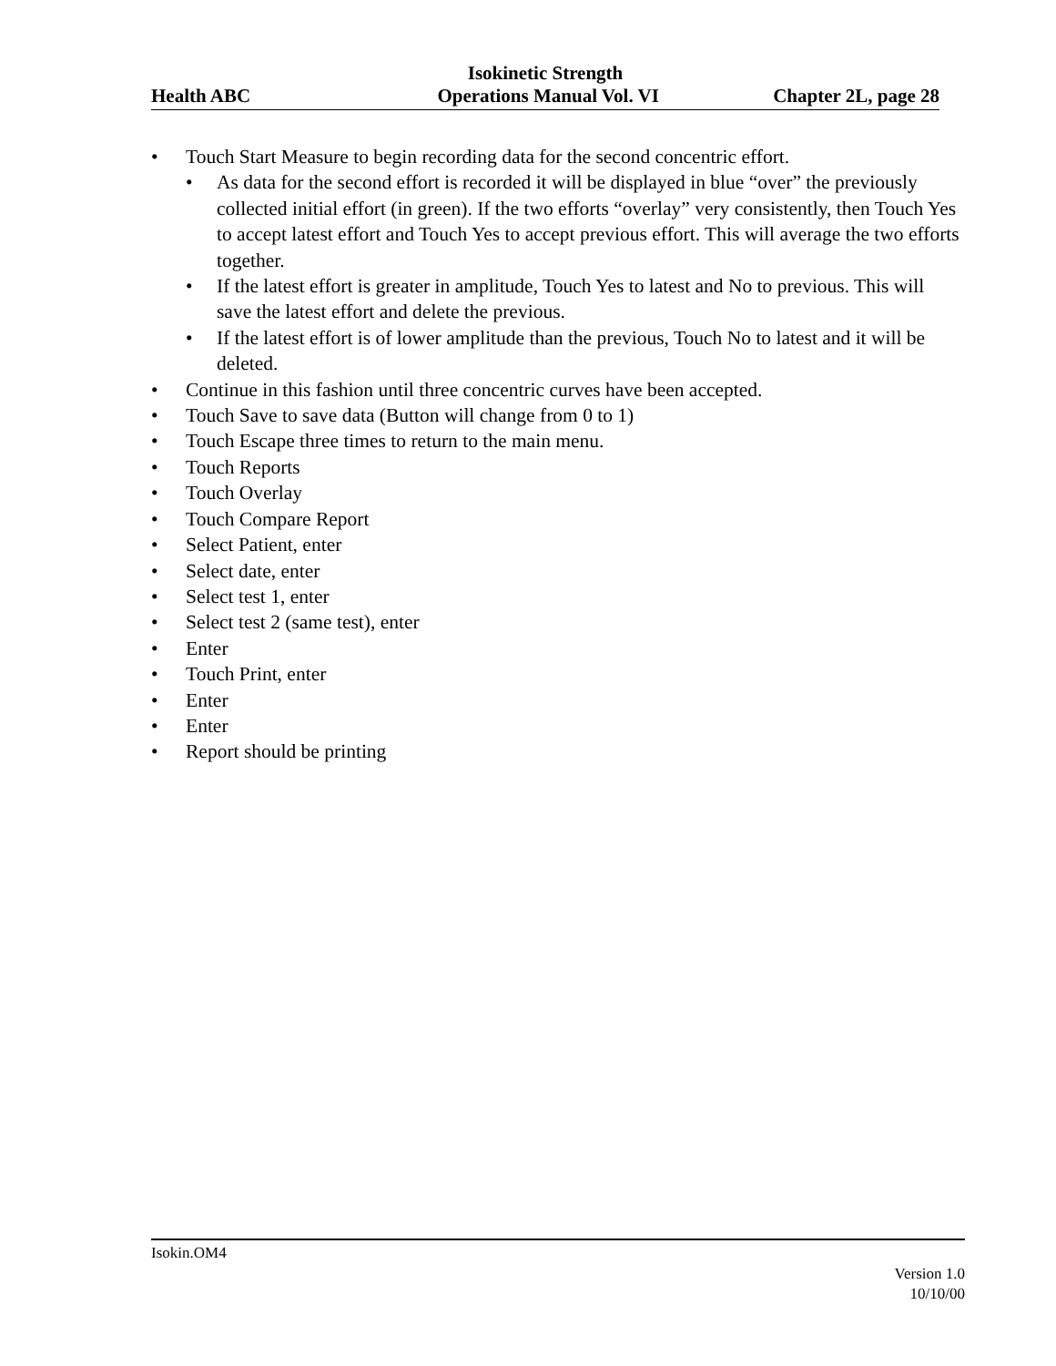Isokinetic Strength
Health ABC Operations Manual Vol. VI Chapter 2L, page 28
• Touch Start Measure to begin recording data for the second concentric effort.
• As data for the second effort is recorded it will be displayed in blue “over” the previously collected initial effort (in green). If the two efforts “overlay” very consistently, then Touch Yes to accept latest effort and Touch Yes to accept previous effort. This will average the two efforts together.
• If the latest effort is greater in amplitude, Touch Yes to latest and No to previous. This will save the latest effort and delete the previous.
• If the latest effort is of lower amplitude than the previous, Touch No to latest and it will be deleted.
• Continue in this fashion until three concentric curves have been accepted.
• Touch Save to save data (Button will change from 0 to 1)
• Touch Escape three times to return to the main menu.
• Touch Reports
• Touch Overlay
• Touch Compare Report
• Select Patient, enter
• Select date, enter
• Select test 1, enter
• Select test 2 (same test), enter
• Enter
• Touch Print, enter
• Enter
• Enter
• Report should be printing
Isokin.OM4
Version 1.0
10/10/00